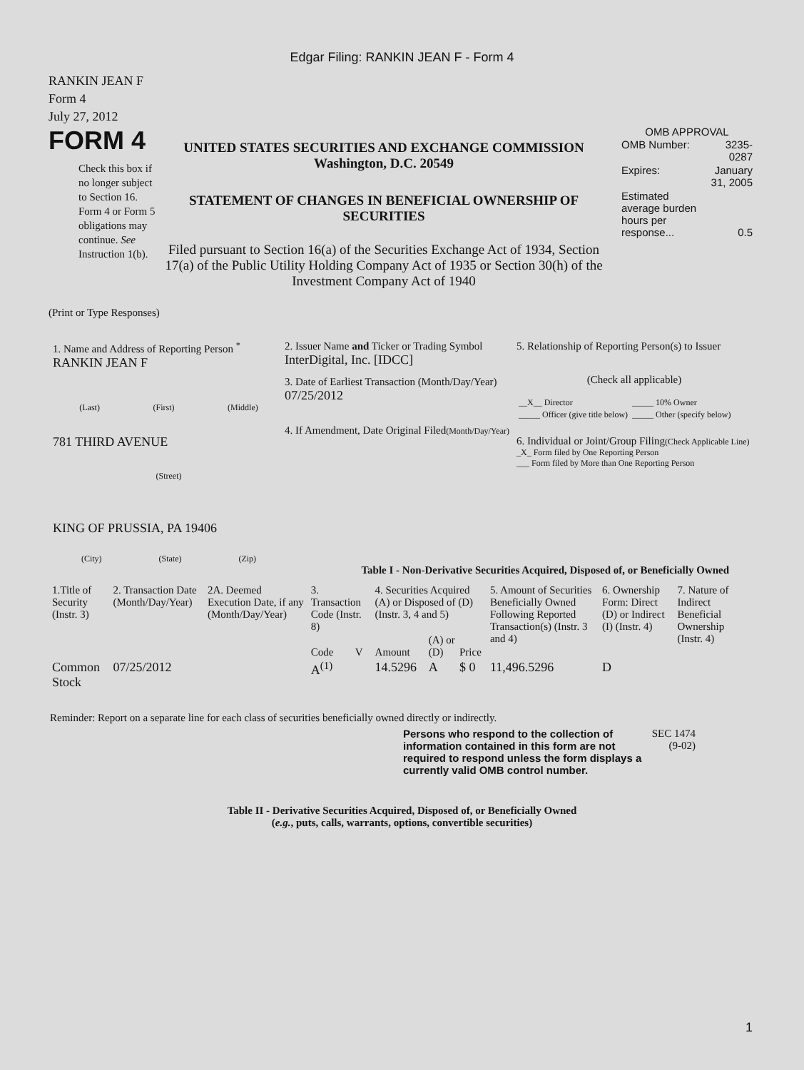Edgar Filing: RANKIN JEAN F - Form 4
RANKIN JEAN F
Form 4
July 27, 2012
FORM 4
Check this box if no longer subject to Section 16. Form 4 or Form 5 obligations may continue. See Instruction 1(b).
UNITED STATES SECURITIES AND EXCHANGE COMMISSION
Washington, D.C. 20549
STATEMENT OF CHANGES IN BENEFICIAL OWNERSHIP OF SECURITIES
Filed pursuant to Section 16(a) of the Securities Exchange Act of 1934, Section 17(a) of the Public Utility Holding Company Act of 1935 or Section 30(h) of the Investment Company Act of 1940
OMB APPROVAL
| OMB Number: | 3235-0287 |
| Expires: | January 31, 2005 |
| Estimated average burden hours per response... | 0.5 |
(Print or Type Responses)
1. Name and Address of Reporting Person <sup>*</sup>
RANKIN JEAN F
(Last) (First) (Middle)
781 THIRD AVENUE
(Street)
KING OF PRUSSIA, PA 19406
(City) (State) (Zip)
2. Issuer Name and Ticker or Trading Symbol
InterDigital, Inc. [IDCC]
3. Date of Earliest Transaction (Month/Day/Year)
07/25/2012
4. If Amendment, Date Original Filed(Month/Day/Year)
5. Relationship of Reporting Person(s) to Issuer
(Check all applicable)
| __X__ Director | _____ 10% Owner |
| _____ Officer (give title below) | _____ Other (specify below) |
6. Individual or Joint/Group Filing(Check Applicable Line)
_X_ Form filed by One Reporting Person
___ Form filed by More than One Reporting Person
Table I - Non-Derivative Securities Acquired, Disposed of, or Beneficially Owned
| 1.Title of Security (Instr. 3) | 2. Transaction Date (Month/Day/Year) | 2A. Deemed Execution Date, if any (Month/Day/Year) | 3. Transaction Code (Instr. 8) | | 4. Securities Acquired (A) or Disposed of (D) (Instr. 3, 4 and 5) | | | 5. Amount of Securities Beneficially Owned Following Reported Transaction(s) (Instr. 3 and 4) | 6. Ownership Form: Direct (D) or Indirect (I) (Instr. 4) | 7. Nature of Indirect Beneficial Ownership (Instr. 4) |
| --- | --- | --- | --- | --- | --- | --- | --- | --- | --- | --- |
| | | | Code | V | Amount | (A) or (D) | Price | | | |
| Common Stock | 07/25/2012 | | A<sup>(1)</sup> | | 14.5296 | A | $ 0 | 11,496.5296 | D | |
Reminder: Report on a separate line for each class of securities beneficially owned directly or indirectly.
Persons who respond to the collection of information contained in this form are not required to respond unless the form displays a currently valid OMB control number.
SEC 1474 (9-02)
Table II - Derivative Securities Acquired, Disposed of, or Beneficially Owned
(e.g., puts, calls, warrants, options, convertible securities)
1